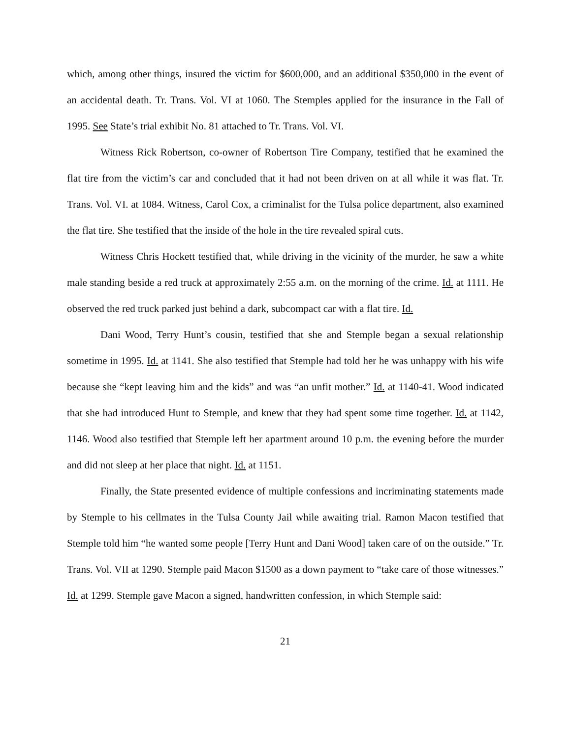which, among other things, insured the victim for $600,000, and an additional $350,000 in the event of an accidental death. Tr. Trans. Vol. VI at 1060. The Stemples applied for the insurance in the Fall of 1995. See State’s trial exhibit No. 81 attached to Tr. Trans. Vol. VI.
Witness Rick Robertson, co-owner of Robertson Tire Company, testified that he examined the flat tire from the victim’s car and concluded that it had not been driven on at all while it was flat. Tr. Trans. Vol. VI. at 1084. Witness, Carol Cox, a criminalist for the Tulsa police department, also examined the flat tire. She testified that the inside of the hole in the tire revealed spiral cuts.
Witness Chris Hockett testified that, while driving in the vicinity of the murder, he saw a white male standing beside a red truck at approximately 2:55 a.m. on the morning of the crime. Id. at 1111. He observed the red truck parked just behind a dark, subcompact car with a flat tire. Id.
Dani Wood, Terry Hunt’s cousin, testified that she and Stemple began a sexual relationship sometime in 1995. Id. at 1141. She also testified that Stemple had told her he was unhappy with his wife because she “kept leaving him and the kids” and was “an unfit mother.” Id. at 1140-41. Wood indicated that she had introduced Hunt to Stemple, and knew that they had spent some time together. Id. at 1142, 1146. Wood also testified that Stemple left her apartment around 10 p.m. the evening before the murder and did not sleep at her place that night. Id. at 1151.
Finally, the State presented evidence of multiple confessions and incriminating statements made by Stemple to his cellmates in the Tulsa County Jail while awaiting trial. Ramon Macon testified that Stemple told him “he wanted some people [Terry Hunt and Dani Wood] taken care of on the outside.” Tr. Trans. Vol. VII at 1290. Stemple paid Macon $1500 as a down payment to “take care of those witnesses.” Id. at 1299. Stemple gave Macon a signed, handwritten confession, in which Stemple said:
21